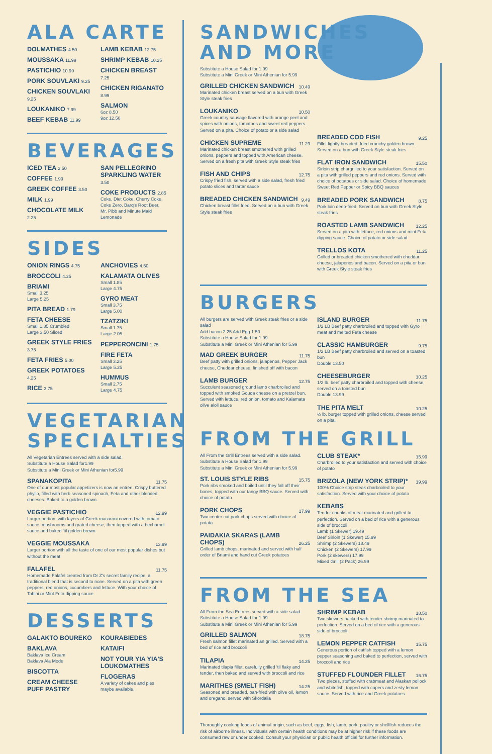ALA CARTE
DOLMATHES 4.50
MOUSSAKA 11.99
PASTICHIO 10.99
PORK SOUVLAKI 9.25
CHICKEN SOUVLAKI 9.25
LOUKANIKO 7.99
BEEF KEBAB 11.99
LAMB KEBAB 12.75
SHRIMP KEBAB 10.25
CHICKEN BREAST 7.25
CHICKEN RIGANATO 8.99
SALMON
6oz 8.50
9oz 12.50
BEVERAGES
ICED TEA 2.50
COFFEE 1.99
GREEK COFFEE 3.50
MILK 1.99
CHOCOLATE MILK 2.25
SAN PELLEGRINO SPARKLING WATER 3.50
COKE PRODUCTS 2.85
Coke, Diet Coke, Cherry Coke, Coke Zero, Barq's Root Beer, Mr. Pibb and Minute Maid Lemonade
SIDES
ONION RINGS 4.75
BROCCOLI 4.25
BRIAMI
Small 3.25
Large 5.25
PITA BREAD 1.79
FETA CHEESE
Small 1.85 Crumbled
Large 3.50 Sliced
GREEK STYLE FRIES 3.75
FETA FRIES 5.00
GREEK POTATOES 4.25
RICE 3.75
ANCHOVIES 4.50
KALAMATA OLIVES
Small 1.85
Large 4.75
GYRO MEAT
Small 3.75
Large 5.00
TZATZIKI
Small 1.75
Large 2.05
PEPPERONCINI 1.75
FIRE FETA
Small 3.25
Large 5.25
HUMMUS
Small 2.75
Large 4.75
VEGETARIAN SPECIALTIES
All Vegetarian Entrees served with a side salad.
Substitute a House Salad for1.99
Substitute a Mini Greek or Mini Athenian for5.99
SPANAKOPITA 11.75
One of our most popular appetizers is now an entrée. Crispy buttered phyllo, filled with herb seasoned spinach, Feta and other blended cheeses. Baked to a golden brown.
VEGGIE PASTICHIO 12.99
Larger portion, with layers of Greek macaroni covered with tomato sauce, mushrooms and grated cheese, then topped with a bechamel sauce and baked 'til golden brown
VEGGIE MOUSSAKA 13.99
Larger portion with all the taste of one of our most popular dishes but without the meat
FALAFEL 11.75
Homemade Falafel created from Dr Z's secret family recipe, a traditional blend that is second to none. Served on a pita with green peppers, red onions, cucumbers and lettuce. With your choice of Tahini or Mint Feta dipping sauce
DESSERTS
GALAKTO BOUREKO
BAKLAVA
Baklava Ice Cream
Baklava Ala Mode
BISCOTTA
CREAM CHEESE PUFF PASTRY
KOURABIEDES
KATAIFI
NOT YOUR YIA YIA'S LOUKOMATHES
FLOGERAS
A variety of cakes and pies maybe available.
SANDWICHES
AND MORE
Substitute a House Salad for 1.99
Substitute a Mini Greek or Mini Athenian for 5.99
GRILLED CHICKEN SANDWICH 10.49
Marinated chicken breast served on a bun with Greek Style steak fries
LOUKANIKO 10.50
Greek country sausage flavored with orange peel and spices with onions, tomatoes and sweet red peppers. Served on a pita. Choice of potato or a side salad
CHICKEN SUPREME 11.29
Marinated chicken breast smothered with grilled onions, peppers and topped with American cheese. Served on a fresh pita with Greek Style steak fries
FISH AND CHIPS 12.75
Crispy fried fish, served with a side salad, fresh fried potato slices and tartar sauce
BREADED CHICKEN SANDWICH 9.49
Chicken breast fillet fried. Served on a bun with Greek Style steak fries
BREADED COD FISH 9.25
Fillet lightly breaded, fried crunchy golden brown. Served on a bun with Greek Style steak fries
FLAT IRON SANDWICH 15.50
Sirloin strip chargrilled to your satisfaction. Served on a pita with grilled peppers and red onions. Served with choice of potatoes or side salad. Choice of homemade Sweet Red Pepper or Spicy BBQ sauces
BREADED PORK SANDWICH 8.75
Pork loin deep-fried. Served on bun with Greek Style steak fries
ROASTED LAMB SANDWICH 12.25
Served on a pita with lettuce, red onions and mint Feta dipping sauce. Choice of potato or side salad
TRELLOS KOTA 11.25
Grilled or breaded chicken smothered with cheddar cheese, jalapenos and bacon. Served on a pita or bun with Greek Style steak fries
BURGERS
All burgers are served with Greek steak fries or a side salad
Add bacon 2.25 Add Egg 1.50
Substitute a House Salad for 1.99
Substitute a Mini Greek or Mini Athenian for 5.99
MAD GREEK BURGER 11.75
Beef patty with grilled onions, jalapenos, Pepper Jack cheese, Cheddar cheese, finished off with bacon
LAMB BURGER 12.75
Succulent seasoned ground lamb charbroiled and topped with smoked Gouda cheese on a pretzel bun. Served with lettuce, red onion, tomato and Kalamata olive aioli sauce
ISLAND BURGER 11.75
1/2 LB Beef patty charbroiled and topped with Gyro meat and melted Feta cheese
CLASSIC HAMBURGER 9.75
1/2 LB Beef patty charbroiled and served on a toasted bun
Double 13.50
CHEESEBURGER 10.25
1/2 lb. beef patty charbroiled and topped with cheese, served on a toasted bun
Double 13.99
THE PITA MELT 10.25
½ lb. burger topped with grilled onions, cheese served on a pita.
FROM THE GRILL
All From the Grill Entrees served with a side salad.
Substitute a House Salad for 1.99
Substitute a Mini Greek or Mini Athenian for 5.99
ST. LOUIS STYLE RIBS 15.75
Pork ribs smoked and boiled until they fall off their bones, topped with our tangy BBQ sauce. Served with choice of potato
PORK CHOPS 17.99
Two center cut pork chops served with choice of potato
PAIDAKIA SKARAS (LAMB CHOPS) 26.25
Grilled lamb chops, marinated and served with half order of Briami and hand cut Greek potatoes
CLUB STEAK* 15.99
Charbroiled to your satisfaction and served with choice of potato
BRIZOLA (NEW YORK STRIP)* 19.99
100% Choice strip steak charbroiled to your satisfaction. Served with your choice of potato
KEBABS
Tender chunks of meat marinated and grilled to perfection. Served on a bed of rice with a generous side of broccoli
Lamb (1 Skewer) 19.49
Beef Sirloin (1 Skewer) 15.99
Shrimp (2 Skewers) 18.49
Chicken (2 Skewers) 17.99
Pork (2 skewers) 17.99
Mixed Grill (2 Pack) 26.99
FROM THE SEA
All From the Sea Entrees served with a side salad.
Substitute a House Salad for 1.99
Substitute a Mini Greek or Mini Athenian for 5.99
GRILLED SALMON 18.75
Fresh salmon fillet marinated an grilled. Served with a bed of rice and broccoli
TILAPIA 14.25
Marinated tilapia fillet, carefully grilled 'til flaky and tender, then baked and served with broccoli and rice
MARITHES (SMELT FISH) 14.25
Seasoned and breaded, pan-fried with olive oil, lemon and oregano, served with Skordalia
SHRIMP KEBAB 18.50
Two skewers packed with tender shrimp marinated to perfection. Served on a bed of rice with a generous side of broccoli
LEMON PEPPER CATFISH 15.75
Generous portion of catfish topped with a lemon pepper seasoning and baked to perfection, served with broccoli and rice
STUFFED FLOUNDER FILLET 16.75
Two pieces, stuffed with crabmeat and Alaskan pollock and whitefish, topped with capers and zesty lemon sauce. Served with rice and Greek potatoes
Thoroughly cooking foods of animal origin, such as beef, eggs, fish, lamb, pork, poultry or shellfish reduces the risk of airborne illness. Individuals with certain health conditions may be at higher risk if these foods are consumed raw or under cooked. Consult your physician or public health official for further information.